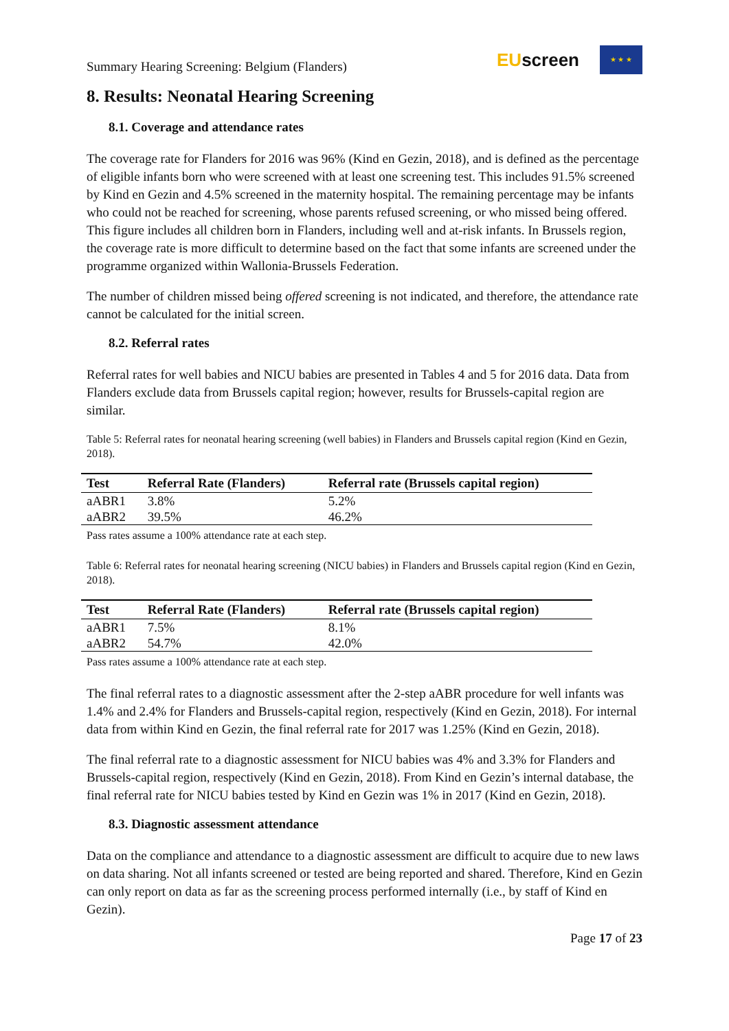Summary Hearing Screening: Belgium (Flanders)
EUscreen
★ ★ ★
8. Results: Neonatal Hearing Screening
8.1. Coverage and attendance rates
The coverage rate for Flanders for 2016 was 96% (Kind en Gezin, 2018), and is defined as the percentage of eligible infants born who were screened with at least one screening test. This includes 91.5% screened by Kind en Gezin and 4.5% screened in the maternity hospital. The remaining percentage may be infants who could not be reached for screening, whose parents refused screening, or who missed being offered. This figure includes all children born in Flanders, including well and at-risk infants. In Brussels region, the coverage rate is more difficult to determine based on the fact that some infants are screened under the programme organized within Wallonia-Brussels Federation.
The number of children missed being offered screening is not indicated, and therefore, the attendance rate cannot be calculated for the initial screen.
8.2. Referral rates
Referral rates for well babies and NICU babies are presented in Tables 4 and 5 for 2016 data. Data from Flanders exclude data from Brussels capital region; however, results for Brussels-capital region are similar.
Table 5: Referral rates for neonatal hearing screening (well babies) in Flanders and Brussels capital region (Kind en Gezin, 2018).
| Test | Referral Rate (Flanders) | Referral rate (Brussels capital region) |
| --- | --- | --- |
| aABR1 | 3.8% | 5.2% |
| aABR2 | 39.5% | 46.2% |
Pass rates assume a 100% attendance rate at each step.
Table 6: Referral rates for neonatal hearing screening (NICU babies) in Flanders and Brussels capital region (Kind en Gezin, 2018).
| Test | Referral Rate (Flanders) | Referral rate (Brussels capital region) |
| --- | --- | --- |
| aABR1 | 7.5% | 8.1% |
| aABR2 | 54.7% | 42.0% |
Pass rates assume a 100% attendance rate at each step.
The final referral rates to a diagnostic assessment after the 2-step aABR procedure for well infants was 1.4% and 2.4% for Flanders and Brussels-capital region, respectively (Kind en Gezin, 2018). For internal data from within Kind en Gezin, the final referral rate for 2017 was 1.25% (Kind en Gezin, 2018).
The final referral rate to a diagnostic assessment for NICU babies was 4% and 3.3% for Flanders and Brussels-capital region, respectively (Kind en Gezin, 2018). From Kind en Gezin’s internal database, the final referral rate for NICU babies tested by Kind en Gezin was 1% in 2017 (Kind en Gezin, 2018).
8.3. Diagnostic assessment attendance
Data on the compliance and attendance to a diagnostic assessment are difficult to acquire due to new laws on data sharing. Not all infants screened or tested are being reported and shared. Therefore, Kind en Gezin can only report on data as far as the screening process performed internally (i.e., by staff of Kind en Gezin).
Page 17 of 23